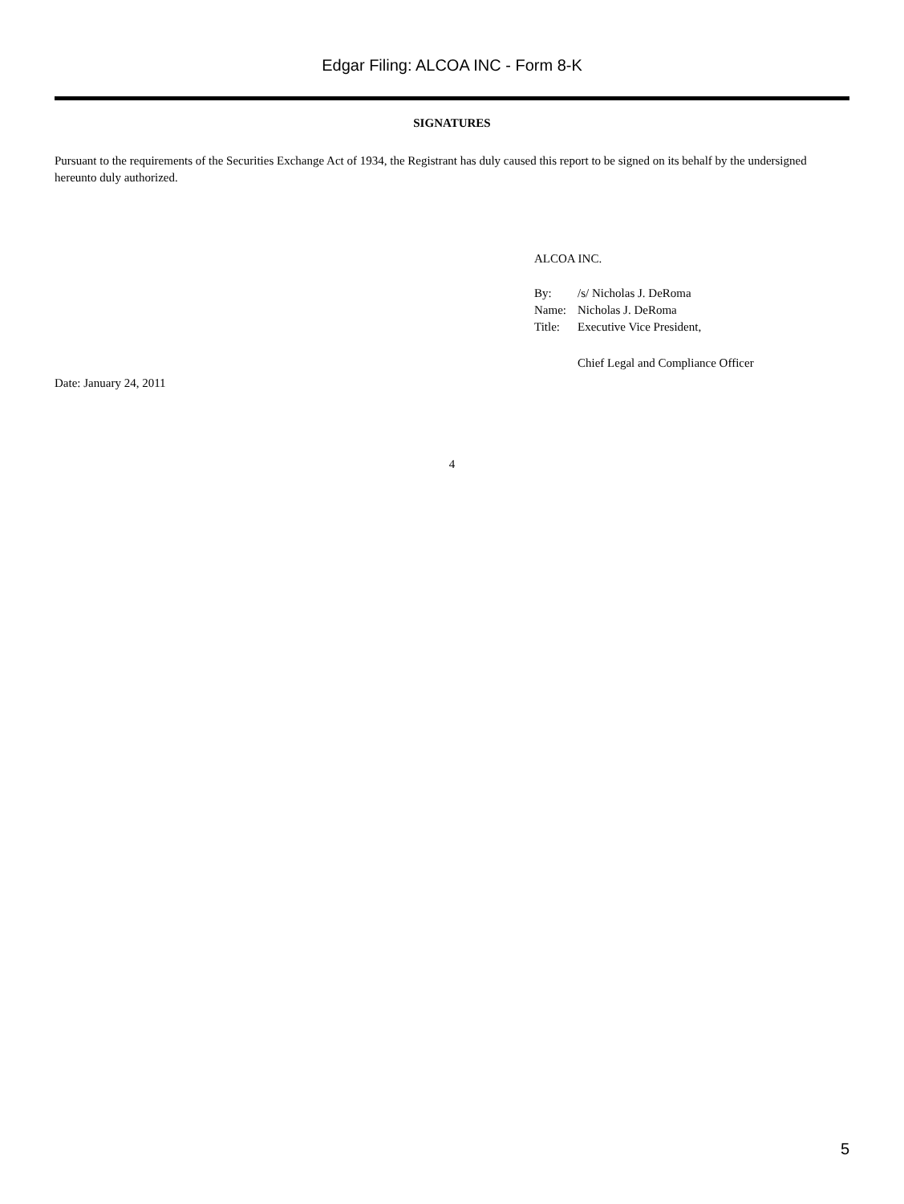Edgar Filing: ALCOA INC - Form 8-K
SIGNATURES
Pursuant to the requirements of the Securities Exchange Act of 1934, the Registrant has duly caused this report to be signed on its behalf by the undersigned hereunto duly authorized.
ALCOA INC.
| By: | /s/ Nicholas J. DeRoma |
| Name: | Nicholas J. DeRoma |
| Title: | Executive Vice President, |
| | Chief Legal and Compliance Officer |
Date: January 24, 2011
4
5